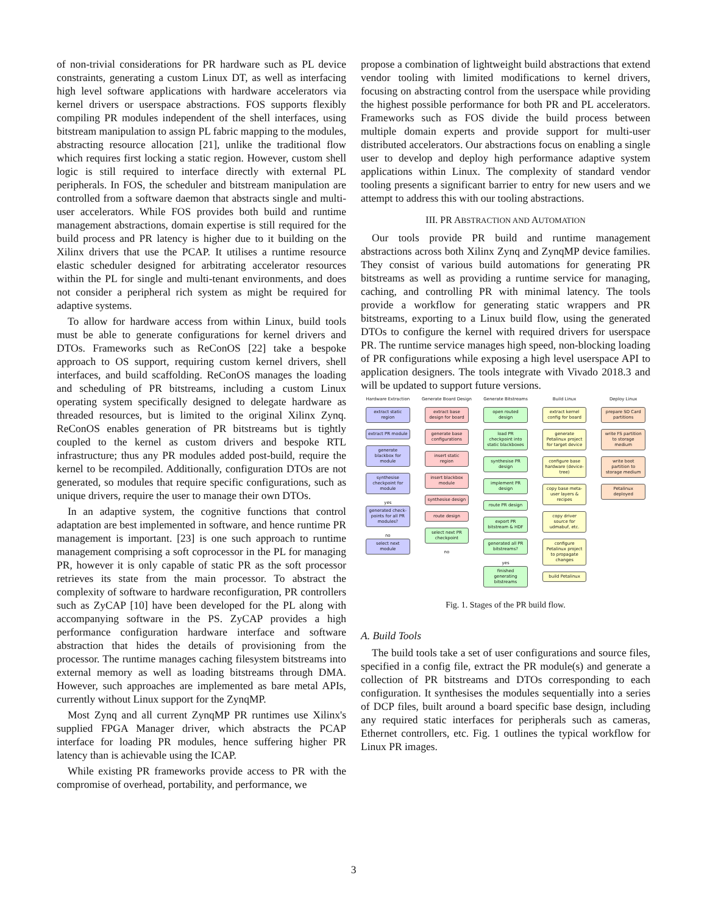of non-trivial considerations for PR hardware such as PL device constraints, generating a custom Linux DT, as well as interfacing high level software applications with hardware accelerators via kernel drivers or userspace abstractions. FOS supports flexibly compiling PR modules independent of the shell interfaces, using bitstream manipulation to assign PL fabric mapping to the modules, abstracting resource allocation [21], unlike the traditional flow which requires first locking a static region. However, custom shell logic is still required to interface directly with external PL peripherals. In FOS, the scheduler and bitstream manipulation are controlled from a software daemon that abstracts single and multi-user accelerators. While FOS provides both build and runtime management abstractions, domain expertise is still required for the build process and PR latency is higher due to it building on the Xilinx drivers that use the PCAP. It utilises a runtime resource elastic scheduler designed for arbitrating accelerator resources within the PL for single and multi-tenant environments, and does not consider a peripheral rich system as might be required for adaptive systems.
To allow for hardware access from within Linux, build tools must be able to generate configurations for kernel drivers and DTOs. Frameworks such as ReConOS [22] take a bespoke approach to OS support, requiring custom kernel drivers, shell interfaces, and build scaffolding. ReConOS manages the loading and scheduling of PR bitstreams, including a custom Linux operating system specifically designed to delegate hardware as threaded resources, but is limited to the original Xilinx Zynq. ReConOS enables generation of PR bitstreams but is tightly coupled to the kernel as custom drivers and bespoke RTL infrastructure; thus any PR modules added post-build, require the kernel to be recompiled. Additionally, configuration DTOs are not generated, so modules that require specific configurations, such as unique drivers, require the user to manage their own DTOs.
In an adaptive system, the cognitive functions that control adaptation are best implemented in software, and hence runtime PR management is important. [23] is one such approach to runtime management comprising a soft coprocessor in the PL for managing PR, however it is only capable of static PR as the soft processor retrieves its state from the main processor. To abstract the complexity of software to hardware reconfiguration, PR controllers such as ZyCAP [10] have been developed for the PL along with accompanying software in the PS. ZyCAP provides a high performance configuration hardware interface and software abstraction that hides the details of provisioning from the processor. The runtime manages caching filesystem bitstreams into external memory as well as loading bitstreams through DMA. However, such approaches are implemented as bare metal APIs, currently without Linux support for the ZynqMP.
Most Zynq and all current ZynqMP PR runtimes use Xilinx's supplied FPGA Manager driver, which abstracts the PCAP interface for loading PR modules, hence suffering higher PR latency than is achievable using the ICAP.
While existing PR frameworks provide access to PR with the compromise of overhead, portability, and performance, we
propose a combination of lightweight build abstractions that extend vendor tooling with limited modifications to kernel drivers, focusing on abstracting control from the userspace while providing the highest possible performance for both PR and PL accelerators. Frameworks such as FOS divide the build process between multiple domain experts and provide support for multi-user distributed accelerators. Our abstractions focus on enabling a single user to develop and deploy high performance adaptive system applications within Linux. The complexity of standard vendor tooling presents a significant barrier to entry for new users and we attempt to address this with our tooling abstractions.
III. PR ABSTRACTION AND AUTOMATION
Our tools provide PR build and runtime management abstractions across both Xilinx Zynq and ZynqMP device families. They consist of various build automations for generating PR bitstreams as well as providing a runtime service for managing, caching, and controlling PR with minimal latency. The tools provide a workflow for generating static wrappers and PR bitstreams, exporting to a Linux build flow, using the generated DTOs to configure the kernel with required drivers for userspace PR. The runtime service manages high speed, non-blocking loading of PR configurations while exposing a high level userspace API to application designers. The tools integrate with Vivado 2018.3 and will be updated to support future versions.
Hardware Extraction
extract static region
extract PR module
generate blackbox for module
synthesise checkpoint for module
yes
generated check-points for all PR modules?
no
select next module
Generate Board Design
extract base design for board
generate base configurations
insert static region
insert blackbox module
synthesise design
route design
select next PR checkpoint
no
Generate Bitstreams
open routed design
load PR checkpoint into static blackboxes
synthesise PR design
implement PR design
route PR design
export PR bitstream & HDF
generated all PR bitstreams?
yes
finished generating bitstreams
Build Linux
extract kernel config for board
generate Petalinux project for target device
configure base hardware (device-tree)
copy base meta-user layers & recipes
copy driver source for udmabuf, etc.
configure Petalinux project to propagate changes
build Petalinux
Deploy Linux
prepare SD Card partitions
write FS partition to storage medium
write boot partition to storage medium
Petalinux deployed
Fig. 1. Stages of the PR build flow.
A. Build Tools
The build tools take a set of user configurations and source files, specified in a config file, extract the PR module(s) and generate a collection of PR bitstreams and DTOs corresponding to each configuration. It synthesises the modules sequentially into a series of DCP files, built around a board specific base design, including any required static interfaces for peripherals such as cameras, Ethernet controllers, etc. Fig. 1 outlines the typical workflow for Linux PR images.
3